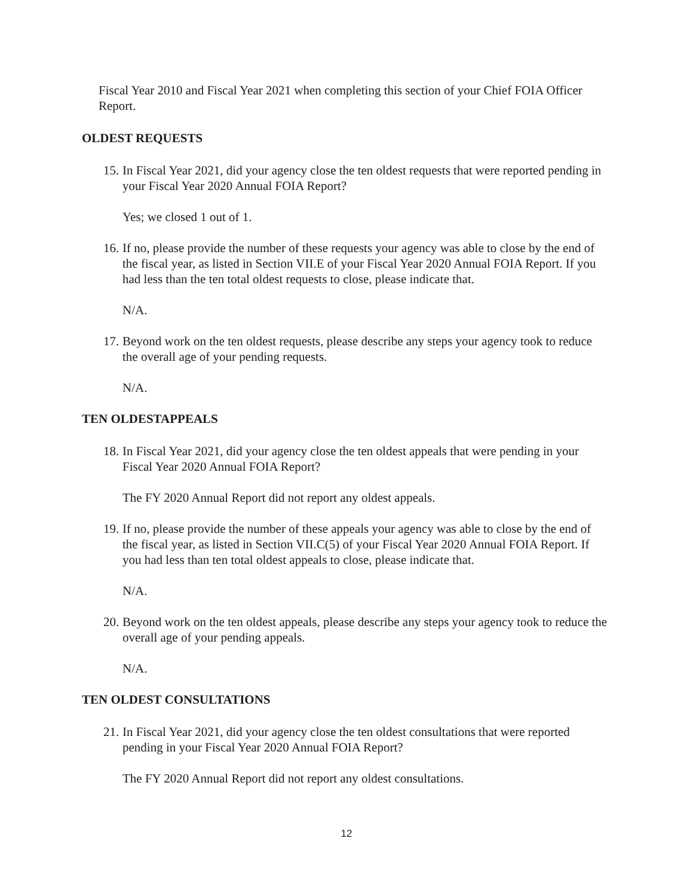Fiscal Year 2010 and Fiscal Year 2021 when completing this section of your Chief FOIA Officer Report.
OLDEST REQUESTS
15. In Fiscal Year 2021, did your agency close the ten oldest requests that were reported pending in your Fiscal Year 2020 Annual FOIA Report?
Yes; we closed 1 out of 1.
16. If no, please provide the number of these requests your agency was able to close by the end of the fiscal year, as listed in Section VII.E of your Fiscal Year 2020 Annual FOIA Report. If you had less than the ten total oldest requests to close, please indicate that.
N/A.
17. Beyond work on the ten oldest requests, please describe any steps your agency took to reduce the overall age of your pending requests.
N/A.
TEN OLDESTAPPEALS
18. In Fiscal Year 2021, did your agency close the ten oldest appeals that were pending in your Fiscal Year 2020 Annual FOIA Report?
The FY 2020 Annual Report did not report any oldest appeals.
19. If no, please provide the number of these appeals your agency was able to close by the end of the fiscal year, as listed in Section VII.C(5) of your Fiscal Year 2020 Annual FOIA Report. If you had less than ten total oldest appeals to close, please indicate that.
N/A.
20. Beyond work on the ten oldest appeals, please describe any steps your agency took to reduce the overall age of your pending appeals.
N/A.
TEN OLDEST CONSULTATIONS
21. In Fiscal Year 2021, did your agency close the ten oldest consultations that were reported pending in your Fiscal Year 2020 Annual FOIA Report?
The FY 2020 Annual Report did not report any oldest consultations.
12